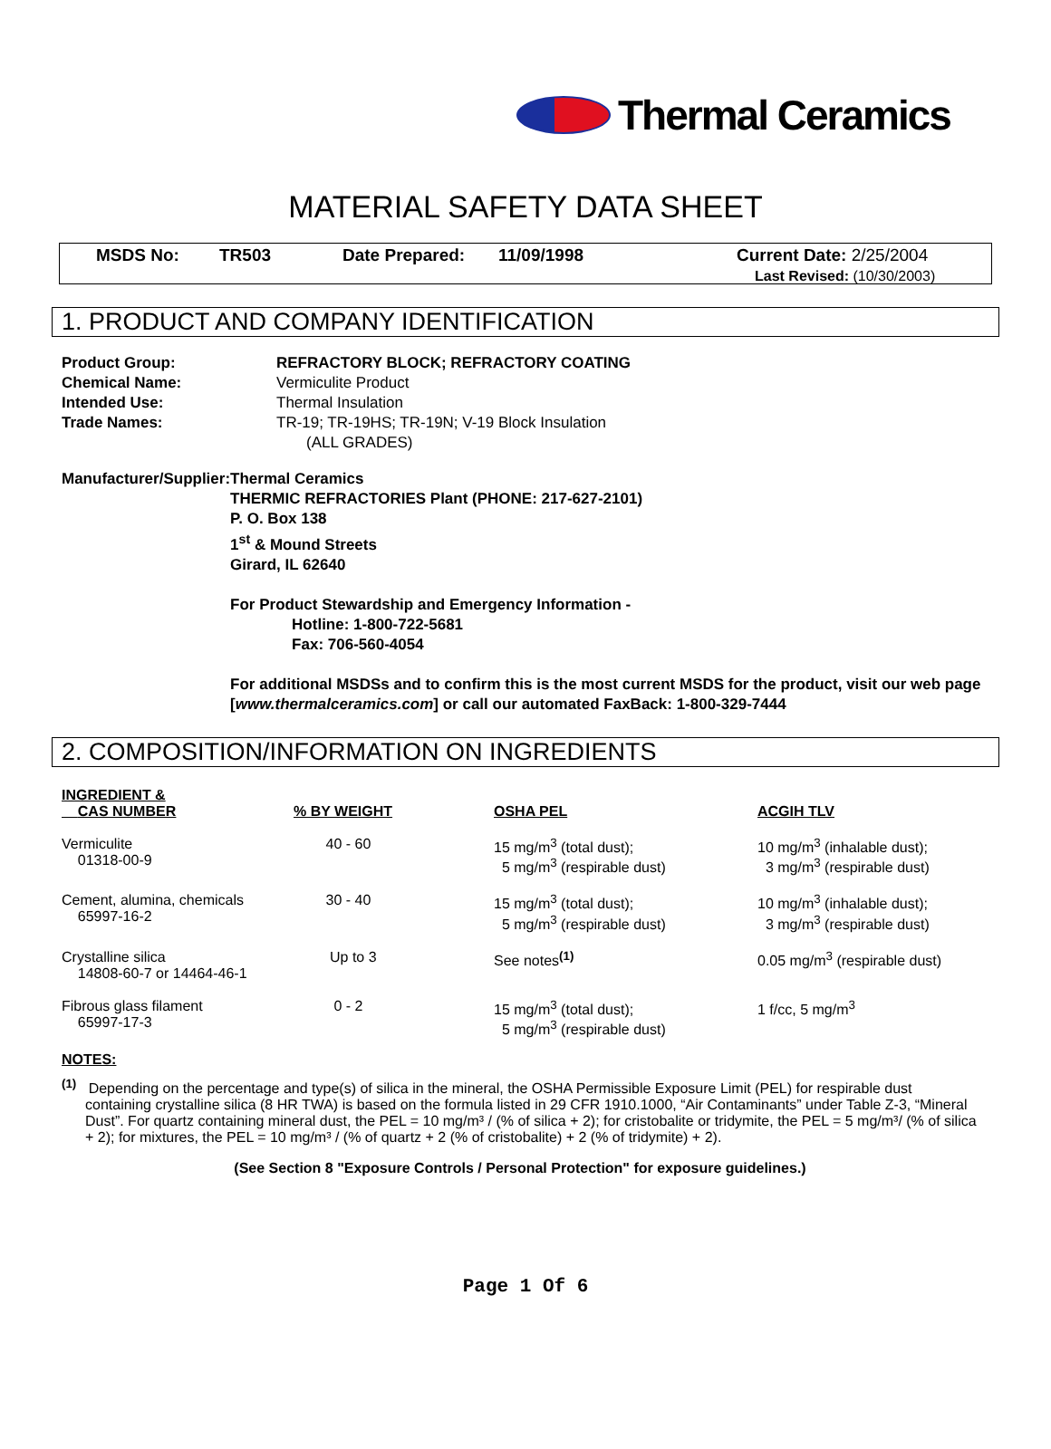Thermal Ceramics
MATERIAL SAFETY DATA SHEET
MSDS No: TR503 Date Prepared: 11/09/1998 Current Date: 2/25/2004
Last Revised: (10/30/2003)
1. PRODUCT AND COMPANY IDENTIFICATION
Product Group: REFRACTORY BLOCK; REFRACTORY COATING
Chemical Name: Vermiculite Product
Intended Use: Thermal Insulation
Trade Names: TR-19; TR-19HS; TR-19N; V-19 Block Insulation
(ALL GRADES)
Manufacturer/Supplier: Thermal Ceramics
THERMIC REFRACTORIES Plant (PHONE: 217-627-2101)
P. O. Box 138
1<sup>st</sup> & Mound Streets
Girard, IL 62640
For Product Stewardship and Emergency Information -
Hotline: 1-800-722-5681
Fax: 706-560-4054
For additional MSDSs and to confirm this is the most current MSDS for the product, visit our web page [www.thermalceramics.com] or call our automated FaxBack: 1-800-329-7444
2. COMPOSITION/INFORMATION ON INGREDIENTS
| INGREDIENT & CAS NUMBER | % BY WEIGHT | OSHA PEL | ACGIH TLV |
| --- | --- | --- | --- |
| Vermiculite 01318-00-9 | 40 - 60 | 15 mg/m<sup>3</sup> (total dust); 5 mg/m<sup>3</sup> (respirable dust) | 10 mg/m<sup>3</sup> (inhalable dust); 3 mg/m<sup>3</sup> (respirable dust) |
| Cement, alumina, chemicals 65997-16-2 | 30 - 40 | 15 mg/m<sup>3</sup> (total dust); 5 mg/m<sup>3</sup> (respirable dust) | 10 mg/m<sup>3</sup> (inhalable dust); 3 mg/m<sup>3</sup> (respirable dust) |
| Crystalline silica 14808-60-7 or 14464-46-1 | Up to 3 | See notes<sup>(1)</sup> | 0.05 mg/m<sup>3</sup> (respirable dust) |
| Fibrous glass filament 65997-17-3 | 0 - 2 | 15 mg/m<sup>3</sup> (total dust); 5 mg/m<sup>3</sup> (respirable dust) | 1 f/cc, 5 mg/m<sup>3</sup> |
NOTES:
<sup>(1)</sup> Depending on the percentage and type(s) of silica in the mineral, the OSHA Permissible Exposure Limit (PEL) for respirable dust containing crystalline silica (8 HR TWA) is based on the formula listed in 29 CFR 1910.1000, “Air Contaminants” under Table Z-3, “Mineral Dust”. For quartz containing mineral dust, the PEL = 10 mg/m³ / (% of silica + 2); for cristobalite or tridymite, the PEL = 5 mg/m³/ (% of silica + 2); for mixtures, the PEL = 10 mg/m³ / (% of quartz + 2 (% of cristobalite) + 2 (% of tridymite) + 2).
(See Section 8 "Exposure Controls / Personal Protection" for exposure guidelines.)
Page 1 Of 6